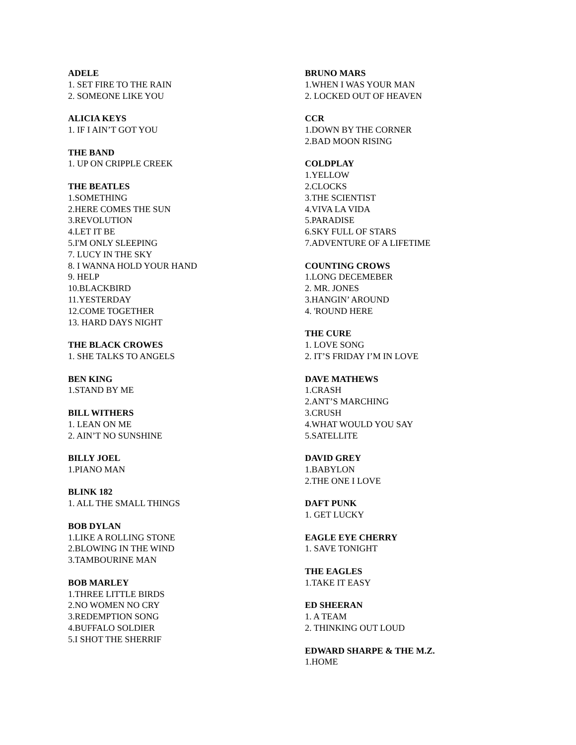ADELE
1. SET FIRE TO THE RAIN
2. SOMEONE LIKE YOU
ALICIA KEYS
1. IF I AIN’T GOT YOU
THE BAND
1. UP ON CRIPPLE CREEK
THE BEATLES
1.SOMETHING
2.HERE COMES THE SUN
3.REVOLUTION
4.LET IT BE
5.I'M ONLY SLEEPING
7. LUCY IN THE SKY
8. I WANNA HOLD YOUR HAND
9. HELP
10.BLACKBIRD
11.YESTERDAY
12.COME TOGETHER
13. HARD DAYS NIGHT
THE BLACK CROWES
1. SHE TALKS TO ANGELS
BEN KING
1.STAND BY ME
BILL WITHERS
1. LEAN ON ME
2. AIN’T NO SUNSHINE
BILLY JOEL
1.PIANO MAN
BLINK 182
1. ALL THE SMALL THINGS
BOB DYLAN
1.LIKE A ROLLING STONE
2.BLOWING IN THE WIND
3.TAMBOURINE MAN
BOB MARLEY
1.THREE LITTLE BIRDS
2.NO WOMEN NO CRY
3.REDEMPTION SONG
4.BUFFALO SOLDIER
5.I SHOT THE SHERRIF
BRUNO MARS
1.WHEN I WAS YOUR MAN
2. LOCKED OUT OF HEAVEN
CCR
1.DOWN BY THE CORNER
2.BAD MOON RISING
COLDPLAY
1.YELLOW
2.CLOCKS
3.THE SCIENTIST
4.VIVA LA VIDA
5.PARADISE
6.SKY FULL OF STARS
7.ADVENTURE OF A LIFETIME
COUNTING CROWS
1.LONG DECEMEBER
2. MR. JONES
3.HANGIN’ AROUND
4. 'ROUND HERE
THE CURE
1. LOVE SONG
2. IT’S FRIDAY I’M IN LOVE
DAVE MATHEWS
1.CRASH
2.ANT’S MARCHING
3.CRUSH
4.WHAT WOULD YOU SAY
5.SATELLITE
DAVID GREY
1.BABYLON
2.THE ONE I LOVE
DAFT PUNK
1. GET LUCKY
EAGLE EYE CHERRY
1. SAVE TONIGHT
THE EAGLES
1.TAKE IT EASY
ED SHEERAN
1. A TEAM
2. THINKING OUT LOUD
EDWARD SHARPE & THE M.Z.
1.HOME